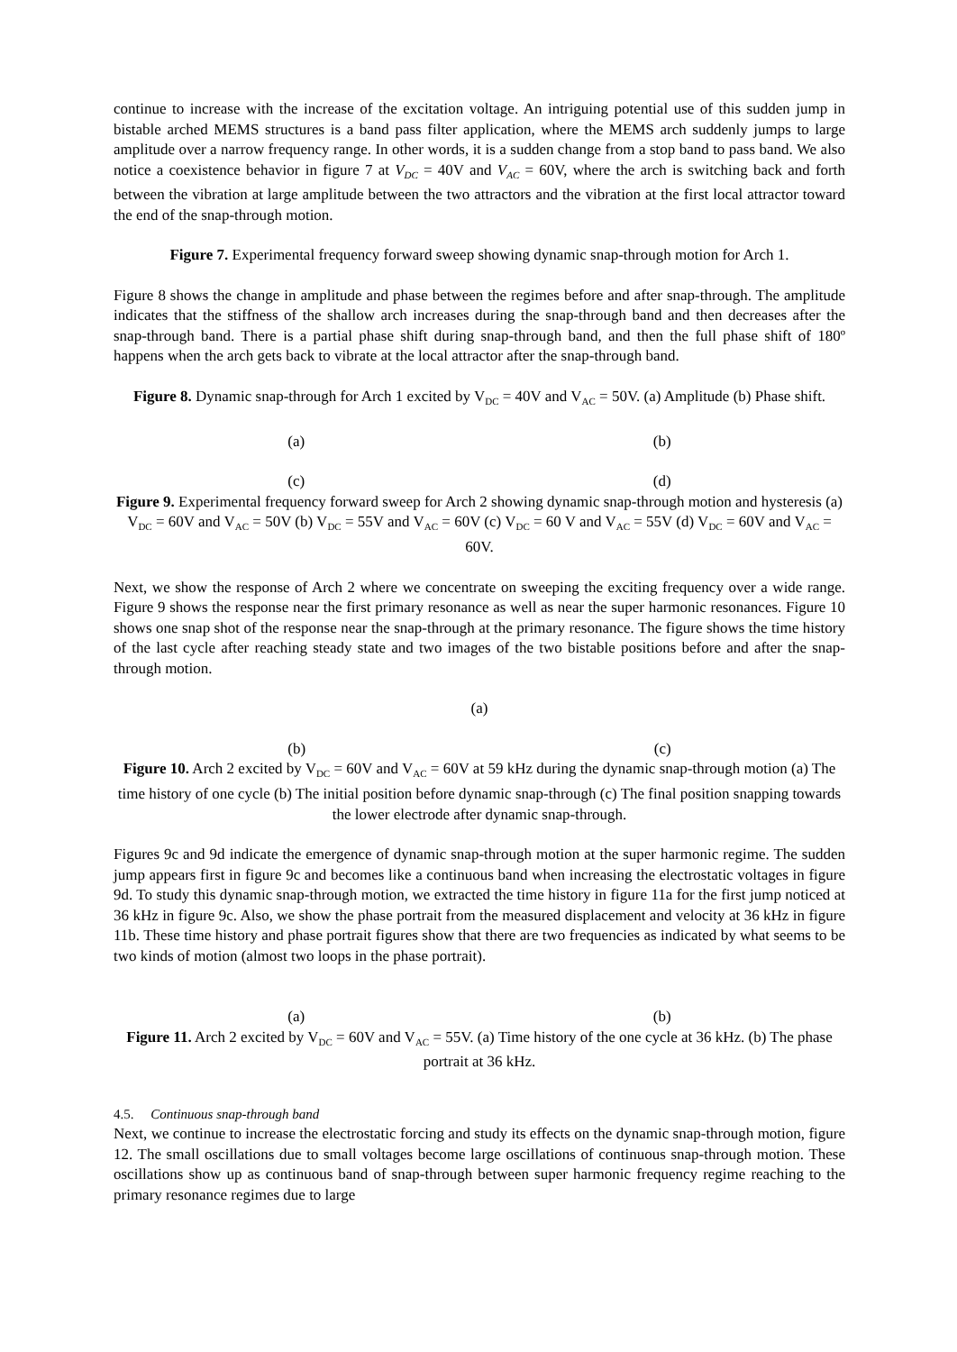continue to increase with the increase of the excitation voltage. An intriguing potential use of this sudden jump in bistable arched MEMS structures is a band pass filter application, where the MEMS arch suddenly jumps to large amplitude over a narrow frequency range. In other words, it is a sudden change from a stop band to pass band. We also notice a coexistence behavior in figure 7 at V<sub>DC</sub> = 40V and V<sub>AC</sub> = 60V, where the arch is switching back and forth between the vibration at large amplitude between the two attractors and the vibration at the first local attractor toward the end of the snap-through motion.
Figure 7. Experimental frequency forward sweep showing dynamic snap-through motion for Arch 1.
Figure 8 shows the change in amplitude and phase between the regimes before and after snap-through. The amplitude indicates that the stiffness of the shallow arch increases during the snap-through band and then decreases after the snap-through band. There is a partial phase shift during snap-through band, and then the full phase shift of 180º happens when the arch gets back to vibrate at the local attractor after the snap-through band.
Figure 8. Dynamic snap-through for Arch 1 excited by V<sub>DC</sub> = 40V and V<sub>AC</sub> = 50V. (a) Amplitude (b) Phase shift.
(a) (b)
(c) (d)
Figure 9. Experimental frequency forward sweep for Arch 2 showing dynamic snap-through motion and hysteresis (a) V<sub>DC</sub> = 60V and V<sub>AC</sub> = 50V (b) V<sub>DC</sub> = 55V and V<sub>AC</sub> = 60V (c) V<sub>DC</sub> = 60 V and V<sub>AC</sub> = 55V (d) V<sub>DC</sub> = 60V and V<sub>AC</sub> = 60V.
Next, we show the response of Arch 2 where we concentrate on sweeping the exciting frequency over a wide range. Figure 9 shows the response near the first primary resonance as well as near the super harmonic resonances. Figure 10 shows one snap shot of the response near the snap-through at the primary resonance. The figure shows the time history of the last cycle after reaching steady state and two images of the two bistable positions before and after the snap-through motion.
(a)
(b) (c)
Figure 10. Arch 2 excited by V<sub>DC</sub> = 60V and V<sub>AC</sub> = 60V at 59 kHz during the dynamic snap-through motion (a) The time history of one cycle (b) The initial position before dynamic snap-through (c) The final position snapping towards the lower electrode after dynamic snap-through.
Figures 9c and 9d indicate the emergence of dynamic snap-through motion at the super harmonic regime. The sudden jump appears first in figure 9c and becomes like a continuous band when increasing the electrostatic voltages in figure 9d. To study this dynamic snap-through motion, we extracted the time history in figure 11a for the first jump noticed at 36 kHz in figure 9c. Also, we show the phase portrait from the measured displacement and velocity at 36 kHz in figure 11b. These time history and phase portrait figures show that there are two frequencies as indicated by what seems to be two kinds of motion (almost two loops in the phase portrait).
(a) (b)
Figure 11. Arch 2 excited by V<sub>DC</sub> = 60V and V<sub>AC</sub> = 55V. (a) Time history of the one cycle at 36 kHz. (b) The phase portrait at 36 kHz.
4.5. Continuous snap-through band
Next, we continue to increase the electrostatic forcing and study its effects on the dynamic snap-through motion, figure 12. The small oscillations due to small voltages become large oscillations of continuous snap-through motion. These oscillations show up as continuous band of snap-through between super harmonic frequency regime reaching to the primary resonance regimes due to large